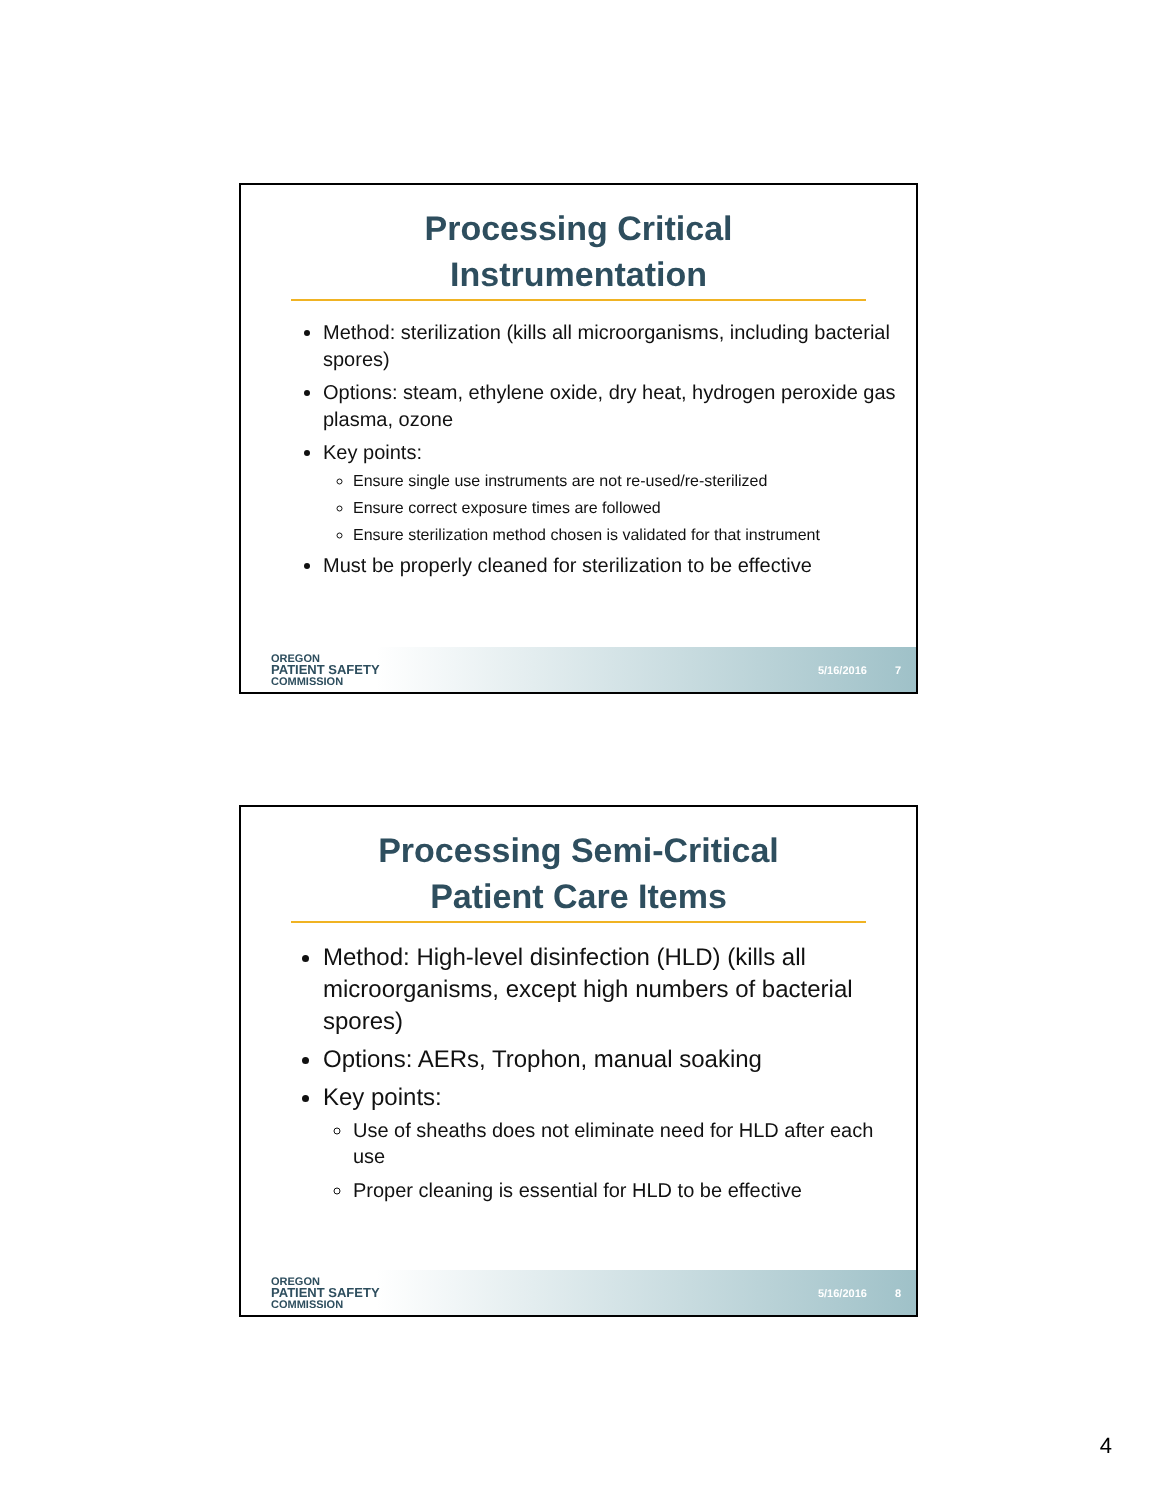Processing Critical
Instrumentation
Method: sterilization (kills all microorganisms, including bacterial spores)
Options: steam, ethylene oxide, dry heat, hydrogen peroxide gas plasma, ozone
Key points:
Ensure single use instruments are not re-used/re-sterilized
Ensure correct exposure times are followed
Ensure sterilization method chosen is validated for that instrument
Must be properly cleaned for sterilization to be effective
OREGON
PATIENT SAFETY
COMMISSION
5/16/2016 7
Processing Semi-Critical
Patient Care Items
Method: High-level disinfection (HLD) (kills all microorganisms, except high numbers of bacterial spores)
Options: AERs, Trophon, manual soaking
Key points:
Use of sheaths does not eliminate need for HLD after each use
Proper cleaning is essential for HLD to be effective
OREGON
PATIENT SAFETY
COMMISSION
5/16/2016 8
4